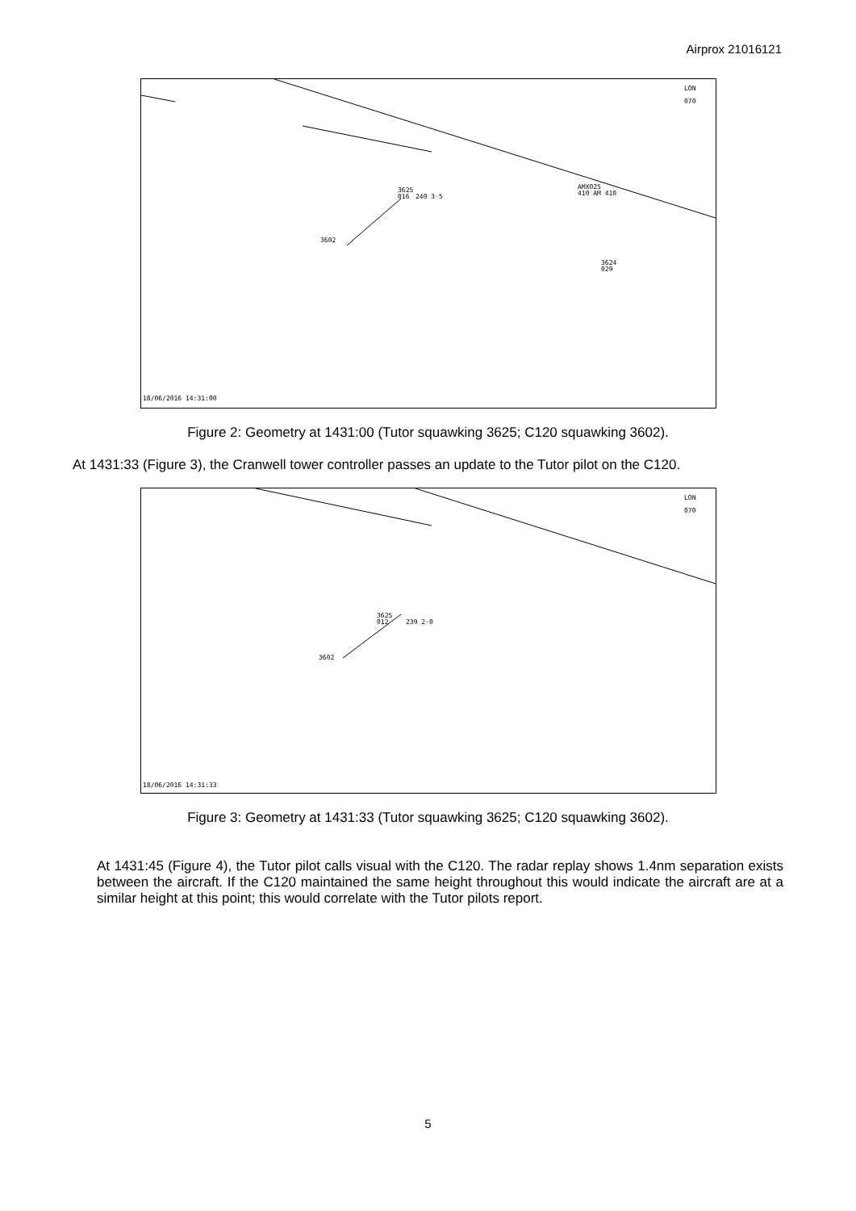Airprox 21016121
LON
070
3625
016
240 3·5
3602
AMX025
410 AM 410
3624
029
18/06/2016 14:31:00
Figure 2: Geometry at 1431:00 (Tutor squawking 3625; C120 squawking 3602).
At 1431:33 (Figure 3), the Cranwell tower controller passes an update to the Tutor pilot on the C120.
LON
070
3625
012
239 2·0
3602
18/06/2016 14:31:33
Figure 3: Geometry at 1431:33 (Tutor squawking 3625; C120 squawking 3602).
At 1431:45 (Figure 4), the Tutor pilot calls visual with the C120. The radar replay shows 1.4nm separation exists between the aircraft. If the C120 maintained the same height throughout this would indicate the aircraft are at a similar height at this point; this would correlate with the Tutor pilots report.
5